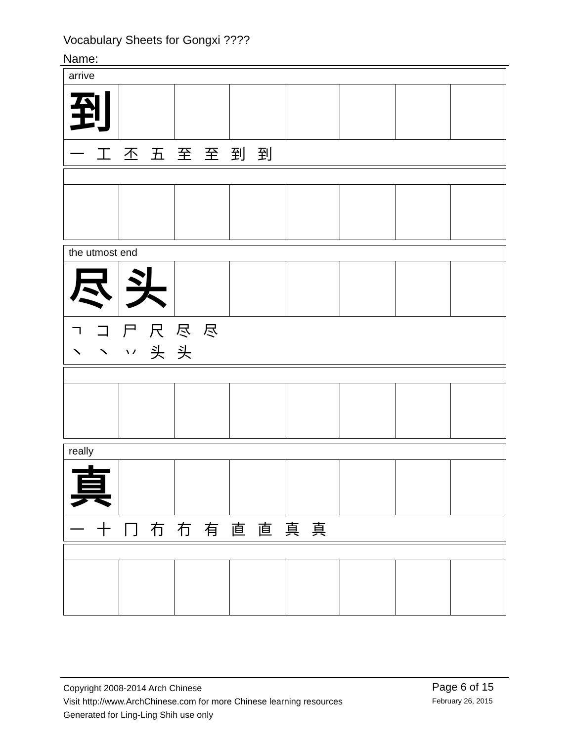Vocabulary Sheets for Gongxi ????
Name:
arrive
到
一 工 丕 五 至 至 到 到
the utmost end
尽 头
ㄱ コ 尸 尺 尽 尽
丶 丶 丷 头 头
really
真
一 十 冂 冇 冇 有 直 直 真 真
Copyright 2008-2014 Arch Chinese
Visit http://www.ArchChinese.com for more Chinese learning resources
Generated for Ling-Ling Shih use only
Page 6 of 15
February 26, 2015